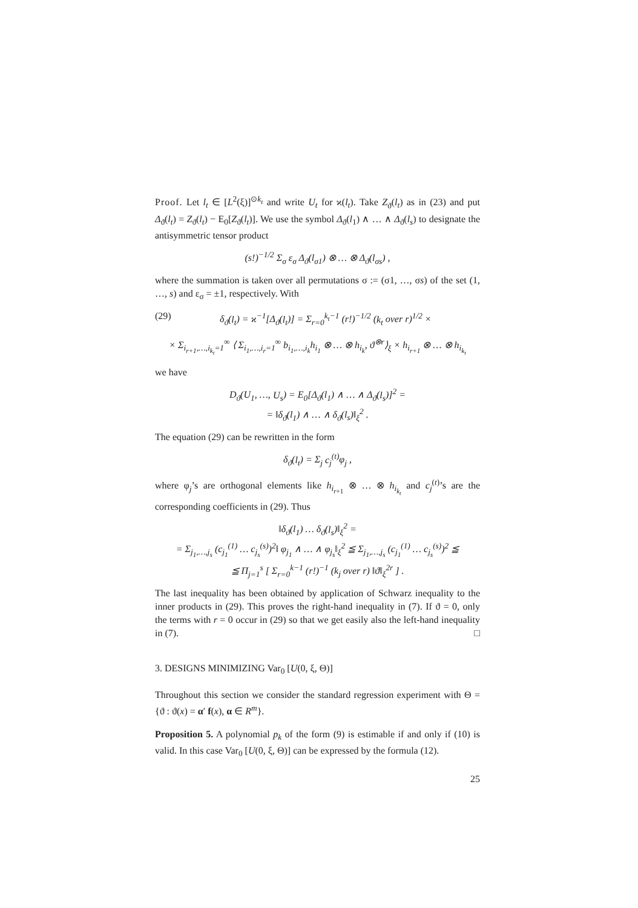Proof. Let l<sub>t</sub> ∈ [L<sup>2</sup>(ξ)]<sup>⊙k<sub>t</sub></sup> and write U<sub>t</sub> for ϰ(l<sub>t</sub>). Take Z<sub>ϑ</sub>(l<sub>t</sub>) as in (23) and put Δ<sub>ϑ</sub>(l<sub>t</sub>) = Z<sub>ϑ</sub>(l<sub>t</sub>) − E<sub>0</sub>[Z<sub>ϑ</sub>(l<sub>t</sub>)]. We use the symbol Δ<sub>ϑ</sub>(l<sub>1</sub>) ∧ … ∧ Δ<sub>ϑ</sub>(l<sub>s</sub>) to designate the antisymmetric tensor product
(s!)<sup>−1/2</sup> Σ<sub>σ</sub> ε<sub>σ</sub> Δ<sub>ϑ</sub>(l<sub>σ1</sub>) ⊗ … ⊗ Δ<sub>ϑ</sub>(l<sub>σs</sub>) ,
where the summation is taken over all permutations σ := (σ1, …, σs) of the set (1, …, s) and ε<sub>σ</sub> = ±1, respectively. With
(29) δ<sub>ϑ</sub>(l<sub>t</sub>) = ϰ<sup>−1</sup>[Δ<sub>ϑ</sub>(l<sub>t</sub>)] = Σ<sub>r=0</sub><sup>k<sub>t</sub>−1</sup> (r!)<sup>−1/2</sup> (k<sub>t</sub> over r)<sup>1/2</sup> ×
× Σ<sub>i<sub>r+1</sub>,…,i<sub>k<sub>t</sub></sub>=1</sub><sup>∞</sup> ⟨ Σ<sub>i<sub>1</sub>,…,i<sub>r</sub>=1</sub><sup>∞</sup> b<sub>i<sub>1</sub>,…,i<sub>k</sub></sub>h<sub>i<sub>1</sub></sub> ⊗ … ⊗ h<sub>i<sub>k</sub></sub>, ϑ<sup>⊗r</sup>⟩<sub>ξ</sub> × h<sub>i<sub>r+1</sub></sub> ⊗ … ⊗ h<sub>i<sub>k<sub>t</sub></sub></sub>
we have
D<sub>ϑ</sub>(U<sub>1</sub>, …, U<sub>s</sub>) = E<sub>0</sub>[Δ<sub>ϑ</sub>(l<sub>1</sub>) ∧ … ∧ Δ<sub>ϑ</sub>(l<sub>s</sub>)]<sup>2</sup> =
= ‖δ<sub>ϑ</sub>(l<sub>1</sub>) ∧ … ∧ δ<sub>ϑ</sub>(l<sub>s</sub>)‖<sub>ξ</sub><sup>2</sup> .
The equation (29) can be rewritten in the form
δ<sub>ϑ</sub>(l<sub>t</sub>) = Σ<sub>j</sub> c<sub>j</sub><sup>(t)</sup>φ<sub>j</sub> ,
where φ<sub>j</sub>’s are orthogonal elements like h<sub>i<sub>r+1</sub></sub> ⊗ … ⊗ h<sub>i<sub>k<sub>t</sub></sub></sub> and c<sub>j</sub><sup>(t)</sup>’s are the corresponding coefficients in (29). Thus
‖δ<sub>ϑ</sub>(l<sub>1</sub>) … δ<sub>ϑ</sub>(l<sub>s</sub>)‖<sub>ξ</sub><sup>2</sup> =
= Σ<sub>j<sub>1</sub>,…,j<sub>s</sub></sub> (c<sub>j<sub>1</sub></sub><sup>(1)</sup> … c<sub>j<sub>s</sub></sub><sup>(s)</sup>)<sup>2</sup>‖ φ<sub>j<sub>1</sub></sub> ∧ … ∧ φ<sub>j<sub>s</sub></sub>‖<sub>ξ</sub><sup>2</sup> ≦ Σ<sub>j<sub>1</sub>,…,j<sub>s</sub></sub> (c<sub>j<sub>1</sub></sub><sup>(1)</sup> … c<sub>j<sub>s</sub></sub><sup>(s)</sup>)<sup>2</sup> ≦
≦ Π<sub>j=1</sub><sup>s</sup> [ Σ<sub>r=0</sub><sup>k−1</sup> (r!)<sup>−1</sup> (k<sub>j</sub> over r) ‖ϑ‖<sub>ξ</sub><sup>2r</sup> ] .
The last inequality has been obtained by application of Schwarz inequality to the inner products in (29). This proves the right-hand inequality in (7). If ϑ = 0, only the terms with r = 0 occur in (29) so that we get easily also the left-hand inequality in (7). □
3. DESIGNS MINIMIZING Var<sub>0</sub> [U(0, ξ, Θ)]
Throughout this section we consider the standard regression experiment with Θ = {ϑ : ϑ(x) = α′ f(x), α ∈ R<sup>m</sup>}.
Proposition 5. A polynomial p<sub>k</sub> of the form (9) is estimable if and only if (10) is valid. In this case Var<sub>0</sub> [U(0, ξ, Θ)] can be expressed by the formula (12).
25